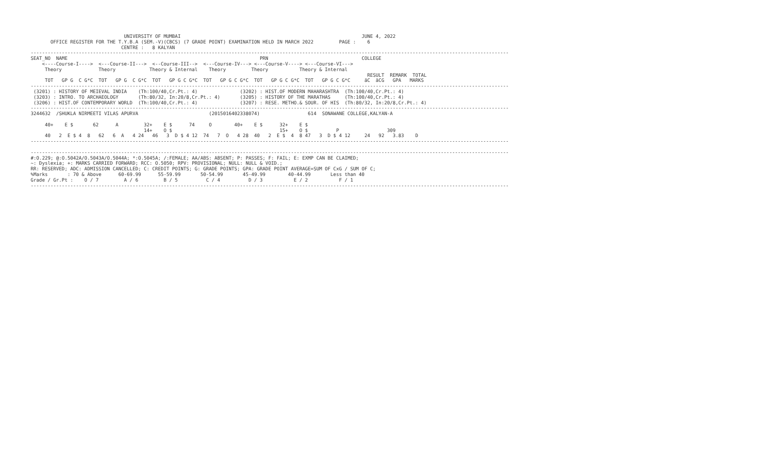UNIVERSITY OF MUMBAI                                                                JUNE 4, 2022
       OFFICE REGISTER FOR THE T.Y.B.A (SEM.-V)(CBCS) (7 GRADE POINT) EXAMINATION HELD IN MARCH 2022         PAGE :    6
                                CENTRE :   8 KALYAN
-------------------------------------------------------------------------------------------------------------------------------------------------------------------------
SEAT_NO  NAME                                                                    PRN                                 COLLEGE
    <----Course-I---->  <---Course-II--->  <--Course-III-->  <---Course-IV---> <---Course-V----> <---Course-VI--->
     Theory             Theory            Theory & Internal    Theory         Theory           Theory & Internal
                                                                                                                       RESULT  REMARK  TOTAL
     TOT   GP G  C G*C  TOT   GP G  C G*C  TOT   GP G C G*C  TOT   GP G C G*C  TOT   GP G C G*C  TOT   GP G C G*C     äC  äCG   GPA   MARKS
-------------------------------------------------------------------------------------------------------------------------------------------------------------------------
 (3201) : HISTORY OF MEIEVAL INDIA    (Th:100/40,Cr.Pt.: 4)               (3202) : HIST.OF MODERN MAHARASHTRA  (Th:100/40,Cr.Pt.: 4)
 (3203) : INTRO. TO ARCHAEOLOGY       (Th:80/32, In:20/8,Cr.Pt.: 4)       (3205) : HISTORY OF THE MARATHAS     (Th:100/40,Cr.Pt.: 4)
 (3206) : HIST.OF CONTEMPORARY WORLD  (Th:100/40,Cr.Pt.: 4)               (3207) : RESE. METHO.& SOUR. OF HIS  (Th:80/32, In:20/8,Cr.Pt.: 4)
-------------------------------------------------------------------------------------------------------------------------------------------------------------------------
3244632  /SHUKLA NIRMEETI VILAS APURVA                         (2015016402338074)                 614  SONAWANE COLLEGE,KALYAN-A

     40+    E $       62      A         32+    E $      74     O        40+    E $      32+    E $
                                        14+    O $                                      15+    O $          P                 309
     40   2  E $ 4  8   62   6  A   4 24   46   3  D $ 4 12  74   7  O   4 28  40   2  E $  4  8 47   3  D $ 4 12     24   92   3.83    D
-------------------------------------------------------------------------------------------------------------------------------------------------------------------------

-------------------------------------------------------------------------------------------------------------------------------------------------------------------------
#:O.229; @:O.5042A/O.5043A/O.5044A; *:O.5045A; /:FEMALE; AA/ABS: ABSENT; P: PASSES; F: FAIL; E: EXMP CAN BE CLAIMED;
~: Dyslexia; +: MARKS CARRIED FORWARD; RCC: O.5050; RPV: PROVISIONAL; NULL: NULL & VOID.;
RR: RESERVED; ADC: ADMISSION CANCELLED; C: CREDIT POINTS; G: GRADE POINTS; GPA: GRADE POINT AVERAGE=SUM OF CxG / SUM OF C;
%Marks       : 70 & Above      60-69.99      55-59.99       50-54.99       45-49.99        40-44.99       Less than 40
Grade / Gr.Pt :    O / 7         A / 6         B / 5          C / 4          D / 3           E / 2           F / 1
-------------------------------------------------------------------------------------------------------------------------------------------------------------------------